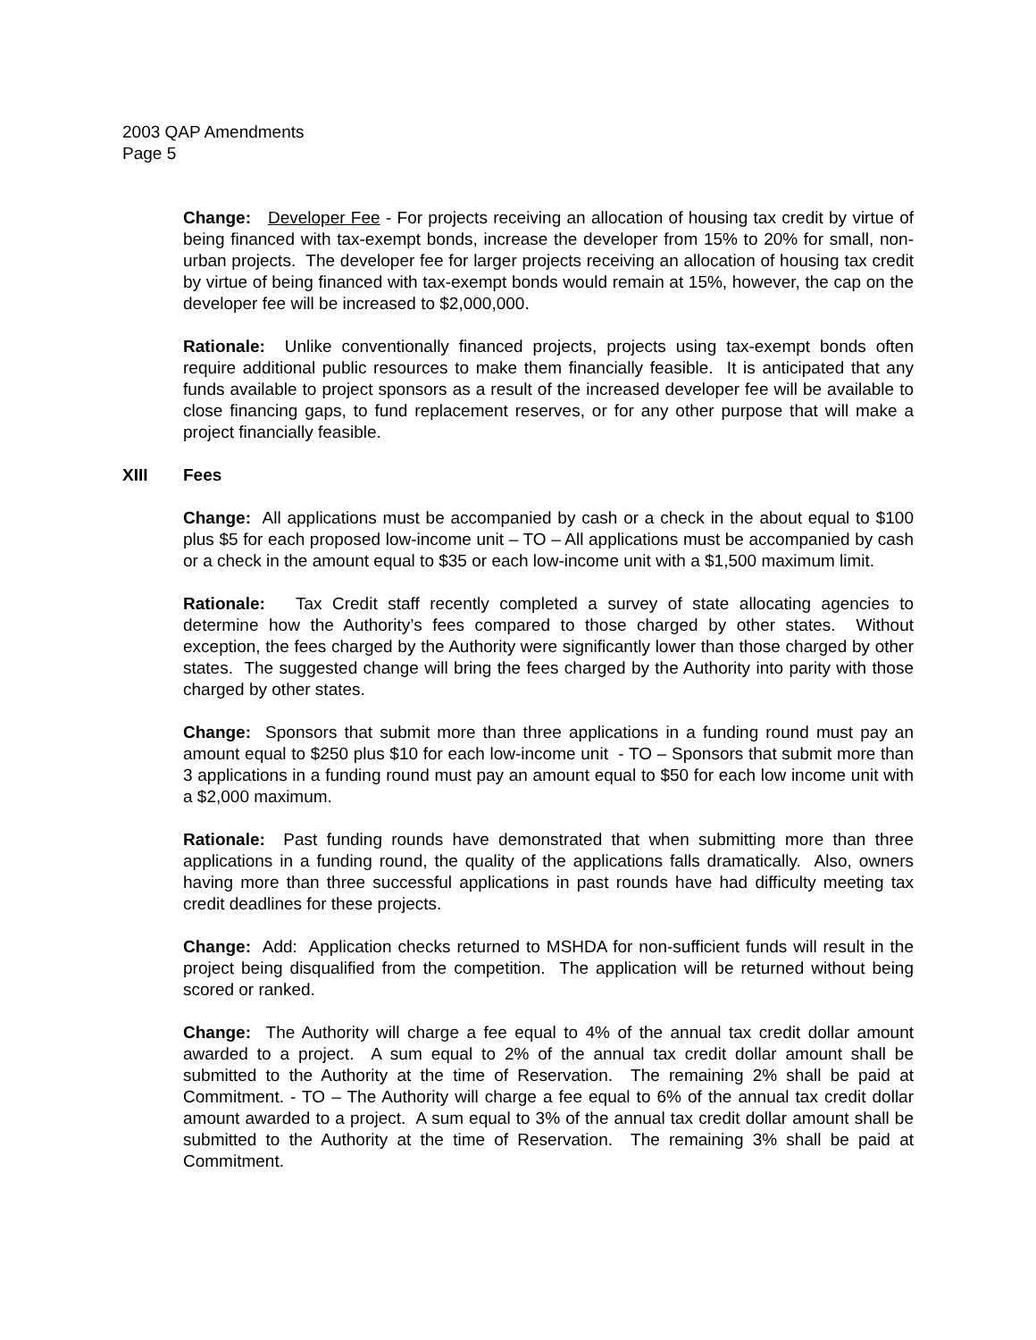2003 QAP Amendments
Page 5
Change: Developer Fee - For projects receiving an allocation of housing tax credit by virtue of being financed with tax-exempt bonds, increase the developer from 15% to 20% for small, non-urban projects. The developer fee for larger projects receiving an allocation of housing tax credit by virtue of being financed with tax-exempt bonds would remain at 15%, however, the cap on the developer fee will be increased to $2,000,000.
Rationale: Unlike conventionally financed projects, projects using tax-exempt bonds often require additional public resources to make them financially feasible. It is anticipated that any funds available to project sponsors as a result of the increased developer fee will be available to close financing gaps, to fund replacement reserves, or for any other purpose that will make a project financially feasible.
XIII Fees
Change: All applications must be accompanied by cash or a check in the about equal to $100 plus $5 for each proposed low-income unit – TO – All applications must be accompanied by cash or a check in the amount equal to $35 or each low-income unit with a $1,500 maximum limit.
Rationale: Tax Credit staff recently completed a survey of state allocating agencies to determine how the Authority’s fees compared to those charged by other states. Without exception, the fees charged by the Authority were significantly lower than those charged by other states. The suggested change will bring the fees charged by the Authority into parity with those charged by other states.
Change: Sponsors that submit more than three applications in a funding round must pay an amount equal to $250 plus $10 for each low-income unit - TO – Sponsors that submit more than 3 applications in a funding round must pay an amount equal to $50 for each low income unit with a $2,000 maximum.
Rationale: Past funding rounds have demonstrated that when submitting more than three applications in a funding round, the quality of the applications falls dramatically. Also, owners having more than three successful applications in past rounds have had difficulty meeting tax credit deadlines for these projects.
Change: Add: Application checks returned to MSHDA for non-sufficient funds will result in the project being disqualified from the competition. The application will be returned without being scored or ranked.
Change: The Authority will charge a fee equal to 4% of the annual tax credit dollar amount awarded to a project. A sum equal to 2% of the annual tax credit dollar amount shall be submitted to the Authority at the time of Reservation. The remaining 2% shall be paid at Commitment. - TO – The Authority will charge a fee equal to 6% of the annual tax credit dollar amount awarded to a project. A sum equal to 3% of the annual tax credit dollar amount shall be submitted to the Authority at the time of Reservation. The remaining 3% shall be paid at Commitment.